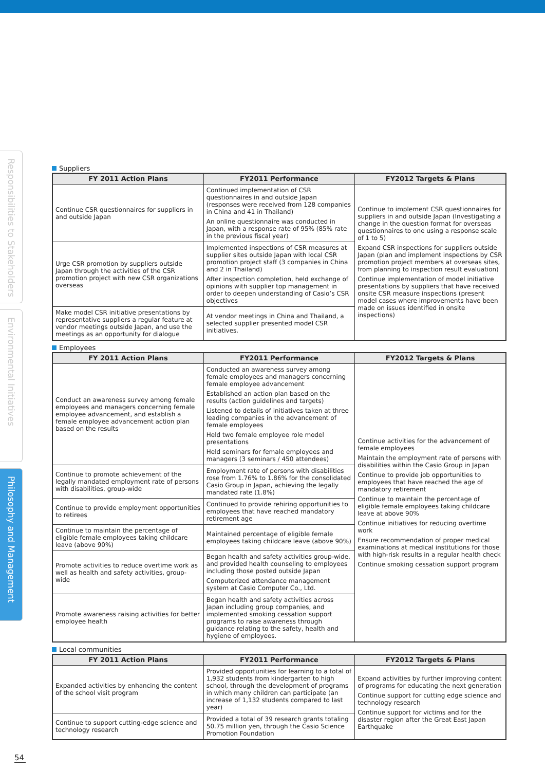Responsibilities to Stakeholders
Environmental Initiatives
Philosophy and Management
Suppliers
| FY 2011 Action Plans | FY2011 Performance | FY2012 Targets & Plans |
| --- | --- | --- |
| Continue CSR questionnaires for suppliers in and outside Japan | Continued implementation of CSR questionnaires in and outside Japan (responses were received from 128 companies in China and 41 in Thailand) An online questionnaire was conducted in Japan, with a response rate of 95% (85% rate in the previous fiscal year) | Continue to implement CSR questionnaires for suppliers in and outside Japan (Investigating a change in the question format for overseas questionnaires to one using a response scale of 1 to 5) Expand CSR inspections for suppliers outside Japan (plan and implement inspections by CSR promotion project members at overseas sites, from planning to inspection result evaluation) Continue implementation of model initiative presentations by suppliers that have received onsite CSR measure inspections (present model cases where improvements have been made on issues identified in onsite inspections) |
| Urge CSR promotion by suppliers outside Japan through the activities of the CSR promotion project with new CSR organizations overseas | Implemented inspections of CSR measures at supplier sites outside Japan with local CSR promotion project staff (3 companies in China and 2 in Thailand) After inspection completion, held exchange of opinions with supplier top management in order to deepen understanding of Casio’s CSR objectives | |
| Make model CSR initiative presentations by representative suppliers a regular feature at vendor meetings outside Japan, and use the meetings as an opportunity for dialogue | At vendor meetings in China and Thailand, a selected supplier presented model CSR initiatives. | |
Employees
| FY 2011 Action Plans | FY2011 Performance | FY2012 Targets & Plans |
| --- | --- | --- |
| Conduct an awareness survey among female employees and managers concerning female employee advancement, and establish a female employee advancement action plan based on the results | Conducted an awareness survey among female employees and managers concerning female employee advancement Established an action plan based on the results (action guidelines and targets) Listened to details of initiatives taken at three leading companies in the advancement of female employees Held two female employee role model presentations Held seminars for female employees and managers (3 seminars / 450 attendees) | Continue activities for the advancement of female employees Maintain the employment rate of persons with disabilities within the Casio Group in Japan Continue to provide job opportunities to employees that have reached the age of mandatory retirement Continue to maintain the percentage of eligible female employees taking childcare leave at above 90% Continue initiatives for reducing overtime work Ensure recommendation of proper medical examinations at medical institutions for those with high-risk results in a regular health check Continue smoking cessation support program |
| Continue to promote achievement of the legally mandated employment rate of persons with disabilities, group-wide | Employment rate of persons with disabilities rose from 1.76% to 1.86% for the consolidated Casio Group in Japan, achieving the legally mandated rate (1.8%) | |
| Continue to provide employment opportunities to retirees | Continued to provide rehiring opportunities to employees that have reached mandatory retirement age | |
| Continue to maintain the percentage of eligible female employees taking childcare leave (above 90%) | Maintained percentage of eligible female employees taking childcare leave (above 90%) | |
| Promote activities to reduce overtime work as well as health and safety activities, group-wide | Began health and safety activities group-wide, and provided health counseling to employees including those posted outside Japan Computerized attendance management system at Casio Computer Co., Ltd. | |
| Promote awareness raising activities for better employee health | Began health and safety activities across Japan including group companies, and implemented smoking cessation support programs to raise awareness through guidance relating to the safety, health and hygiene of employees. | |
Local communities
| FY 2011 Action Plans | FY2011 Performance | FY2012 Targets & Plans |
| --- | --- | --- |
| Expanded activities by enhancing the content of the school visit program | Provided opportunities for learning to a total of 1,932 students from kindergarten to high school, through the development of programs in which many children can participate (an increase of 1,132 students compared to last year) | Expand activities by further improving content of programs for educating the next generation Continue support for cutting edge science and technology research Continue support for victims and for the disaster region after the Great East Japan Earthquake |
| Continue to support cutting-edge science and technology research | Provided a total of 39 research grants totaling 50.75 million yen, through the Casio Science Promotion Foundation | |
54